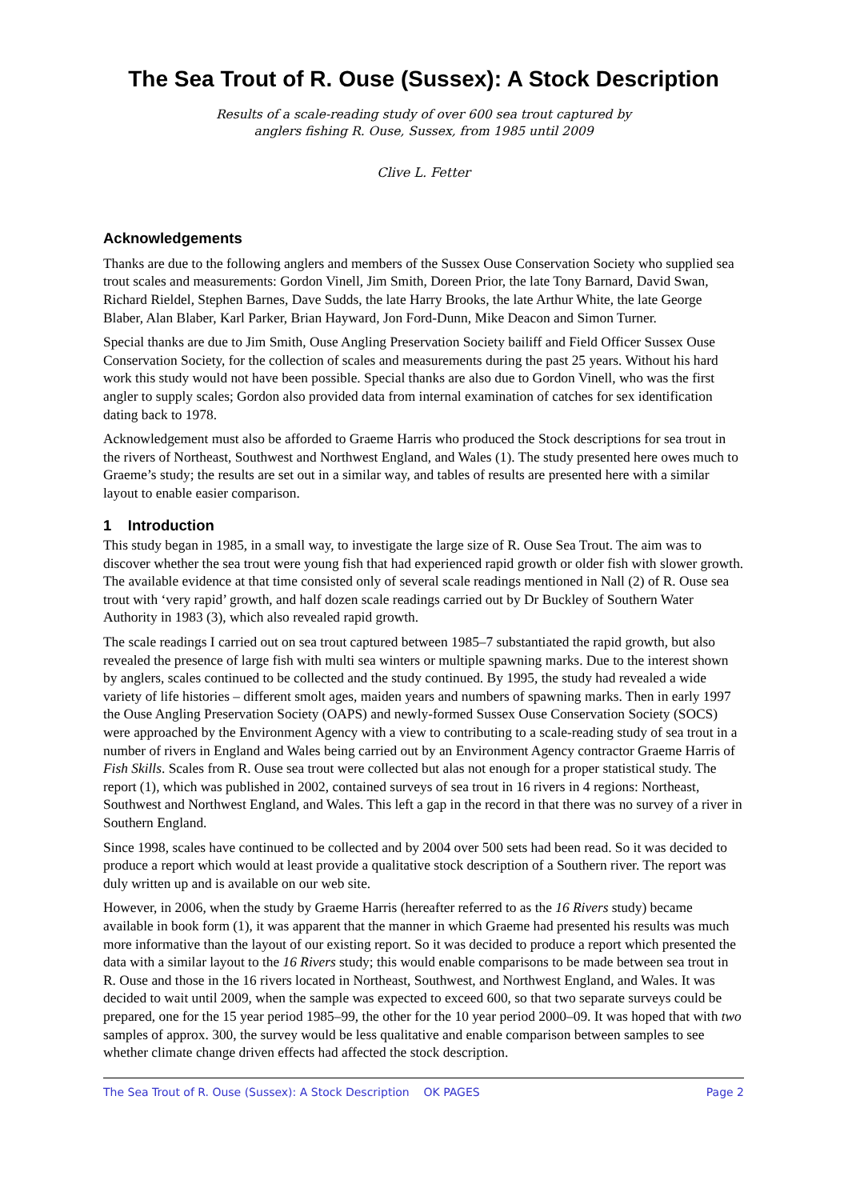The Sea Trout of R. Ouse (Sussex): A Stock Description
Results of a scale-reading study of over 600 sea trout captured by
anglers fishing R. Ouse, Sussex, from 1985 until 2009
Clive L. Fetter
Acknowledgements
Thanks are due to the following anglers and members of the Sussex Ouse Conservation Society who supplied sea trout scales and measurements: Gordon Vinell, Jim Smith, Doreen Prior, the late Tony Barnard, David Swan, Richard Rieldel, Stephen Barnes, Dave Sudds, the late Harry Brooks, the late Arthur White, the late George Blaber, Alan Blaber, Karl Parker, Brian Hayward, Jon Ford-Dunn, Mike Deacon and Simon Turner.
Special thanks are due to Jim Smith, Ouse Angling Preservation Society bailiff and Field Officer Sussex Ouse Conservation Society, for the collection of scales and measurements during the past 25 years. Without his hard work this study would not have been possible. Special thanks are also due to Gordon Vinell, who was the first angler to supply scales; Gordon also provided data from internal examination of catches for sex identification dating back to 1978.
Acknowledgement must also be afforded to Graeme Harris who produced the Stock descriptions for sea trout in the rivers of Northeast, Southwest and Northwest England, and Wales (1). The study presented here owes much to Graeme’s study; the results are set out in a similar way, and tables of results are presented here with a similar layout to enable easier comparison.
1 Introduction
This study began in 1985, in a small way, to investigate the large size of R. Ouse Sea Trout. The aim was to discover whether the sea trout were young fish that had experienced rapid growth or older fish with slower growth. The available evidence at that time consisted only of several scale readings mentioned in Nall (2) of R. Ouse sea trout with ‘very rapid’ growth, and half dozen scale readings carried out by Dr Buckley of Southern Water Authority in 1983 (3), which also revealed rapid growth.
The scale readings I carried out on sea trout captured between 1985–7 substantiated the rapid growth, but also revealed the presence of large fish with multi sea winters or multiple spawning marks. Due to the interest shown by anglers, scales continued to be collected and the study continued. By 1995, the study had revealed a wide variety of life histories – different smolt ages, maiden years and numbers of spawning marks. Then in early 1997 the Ouse Angling Preservation Society (OAPS) and newly-formed Sussex Ouse Conservation Society (SOCS) were approached by the Environment Agency with a view to contributing to a scale-reading study of sea trout in a number of rivers in England and Wales being carried out by an Environment Agency contractor Graeme Harris of Fish Skills. Scales from R. Ouse sea trout were collected but alas not enough for a proper statistical study. The report (1), which was published in 2002, contained surveys of sea trout in 16 rivers in 4 regions: Northeast, Southwest and Northwest England, and Wales. This left a gap in the record in that there was no survey of a river in Southern England.
Since 1998, scales have continued to be collected and by 2004 over 500 sets had been read. So it was decided to produce a report which would at least provide a qualitative stock description of a Southern river. The report was duly written up and is available on our web site.
However, in 2006, when the study by Graeme Harris (hereafter referred to as the 16 Rivers study) became available in book form (1), it was apparent that the manner in which Graeme had presented his results was much more informative than the layout of our existing report. So it was decided to produce a report which presented the data with a similar layout to the 16 Rivers study; this would enable comparisons to be made between sea trout in R. Ouse and those in the 16 rivers located in Northeast, Southwest, and Northwest England, and Wales. It was decided to wait until 2009, when the sample was expected to exceed 600, so that two separate surveys could be prepared, one for the 15 year period 1985–99, the other for the 10 year period 2000–09. It was hoped that with two samples of approx. 300, the survey would be less qualitative and enable comparison between samples to see whether climate change driven effects had affected the stock description.
The Sea Trout of R. Ouse (Sussex): A Stock Description OK PAGES Page 2